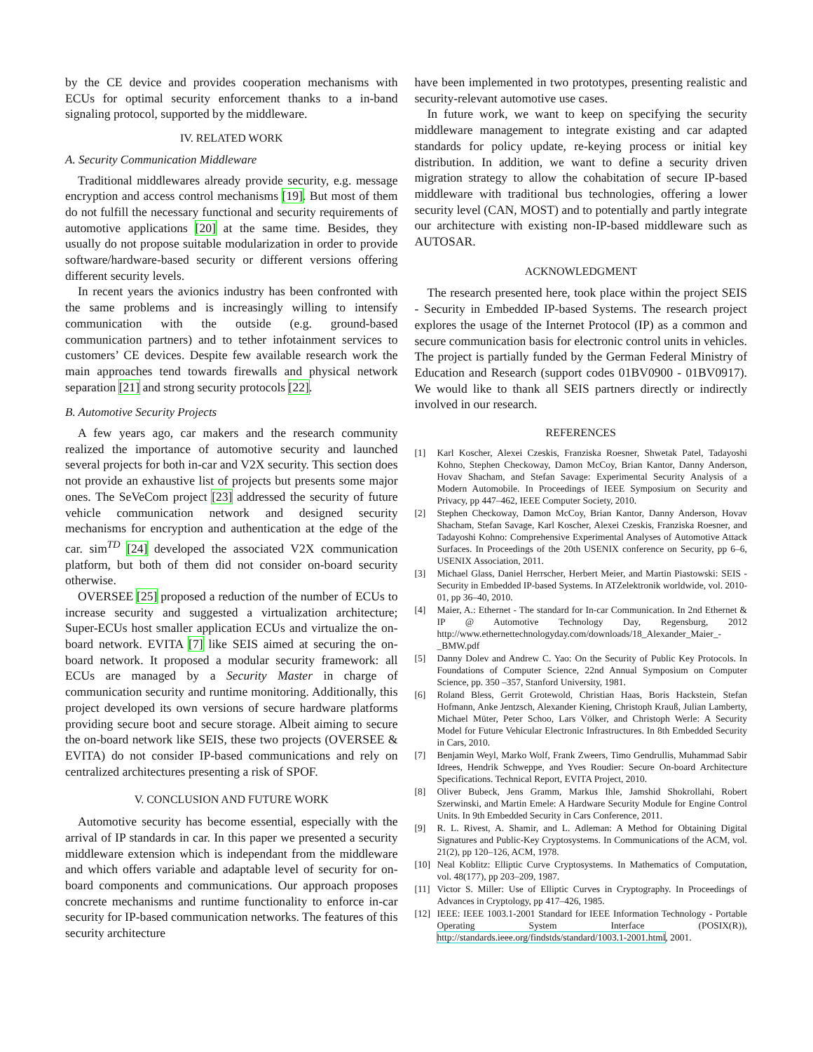by the CE device and provides cooperation mechanisms with ECUs for optimal security enforcement thanks to a in-band signaling protocol, supported by the middleware.
IV. RELATED WORK
A. Security Communication Middleware
Traditional middlewares already provide security, e.g. message encryption and access control mechanisms [19]. But most of them do not fulfill the necessary functional and security requirements of automotive applications [20] at the same time. Besides, they usually do not propose suitable modularization in order to provide software/hardware-based security or different versions offering different security levels.
In recent years the avionics industry has been confronted with the same problems and is increasingly willing to intensify communication with the outside (e.g. ground-based communication partners) and to tether infotainment services to customers’ CE devices. Despite few available research work the main approaches tend towards firewalls and physical network separation [21] and strong security protocols [22].
B. Automotive Security Projects
A few years ago, car makers and the research community realized the importance of automotive security and launched several projects for both in-car and V2X security. This section does not provide an exhaustive list of projects but presents some major ones. The SeVeCom project [23] addressed the security of future vehicle communication network and designed security mechanisms for encryption and authentication at the edge of the car. sim<sup>TD</sup> [24] developed the associated V2X communication platform, but both of them did not consider on-board security otherwise.
OVERSEE [25] proposed a reduction of the number of ECUs to increase security and suggested a virtualization architecture; Super-ECUs host smaller application ECUs and virtualize the on-board network. EVITA [7] like SEIS aimed at securing the on-board network. It proposed a modular security framework: all ECUs are managed by a Security Master in charge of communication security and runtime monitoring. Additionally, this project developed its own versions of secure hardware platforms providing secure boot and secure storage. Albeit aiming to secure the on-board network like SEIS, these two projects (OVERSEE & EVITA) do not consider IP-based communications and rely on centralized architectures presenting a risk of SPOF.
V. CONCLUSION AND FUTURE WORK
Automotive security has become essential, especially with the arrival of IP standards in car. In this paper we presented a security middleware extension which is independant from the middleware and which offers variable and adaptable level of security for on-board components and communications. Our approach proposes concrete mechanisms and runtime functionality to enforce in-car security for IP-based communication networks. The features of this security architecture
have been implemented in two prototypes, presenting realistic and security-relevant automotive use cases.
In future work, we want to keep on specifying the security middleware management to integrate existing and car adapted standards for policy update, re-keying process or initial key distribution. In addition, we want to define a security driven migration strategy to allow the cohabitation of secure IP-based middleware with traditional bus technologies, offering a lower security level (CAN, MOST) and to potentially and partly integrate our architecture with existing non-IP-based middleware such as AUTOSAR.
ACKNOWLEDGMENT
The research presented here, took place within the project SEIS - Security in Embedded IP-based Systems. The research project explores the usage of the Internet Protocol (IP) as a common and secure communication basis for electronic control units in vehicles. The project is partially funded by the German Federal Ministry of Education and Research (support codes 01BV0900 - 01BV0917). We would like to thank all SEIS partners directly or indirectly involved in our research.
REFERENCES
[1] Karl Koscher, Alexei Czeskis, Franziska Roesner, Shwetak Patel, Tadayoshi Kohno, Stephen Checkoway, Damon McCoy, Brian Kantor, Danny Anderson, Hovav Shacham, and Stefan Savage: Experimental Security Analysis of a Modern Automobile. In Proceedings of IEEE Symposium on Security and Privacy, pp 447–462, IEEE Computer Society, 2010.
[2] Stephen Checkoway, Damon McCoy, Brian Kantor, Danny Anderson, Hovav Shacham, Stefan Savage, Karl Koscher, Alexei Czeskis, Franziska Roesner, and Tadayoshi Kohno: Comprehensive Experimental Analyses of Automotive Attack Surfaces. In Proceedings of the 20th USENIX conference on Security, pp 6–6, USENIX Association, 2011.
[3] Michael Glass, Daniel Herrscher, Herbert Meier, and Martin Piastowski: SEIS - Security in Embedded IP-based Systems. In ATZelektronik worldwide, vol. 2010-01, pp 36–40, 2010.
[4] Maier, A.: Ethernet - The standard for In-car Communication. In 2nd Ethernet & IP @ Automotive Technology Day, Regensburg, 2012 http://www.ethernettechnologyday.com/downloads/18_Alexander_Maier_-_BMW.pdf
[5] Danny Dolev and Andrew C. Yao: On the Security of Public Key Protocols. In Foundations of Computer Science, 22nd Annual Symposium on Computer Science, pp. 350 –357, Stanford University, 1981.
[6] Roland Bless, Gerrit Grotewold, Christian Haas, Boris Hackstein, Stefan Hofmann, Anke Jentzsch, Alexander Kiening, Christoph Krauß, Julian Lamberty, Michael Müter, Peter Schoo, Lars Völker, and Christoph Werle: A Security Model for Future Vehicular Electronic Infrastructures. In 8th Embedded Security in Cars, 2010.
[7] Benjamin Weyl, Marko Wolf, Frank Zweers, Timo Gendrullis, Muhammad Sabir Idrees, Hendrik Schweppe, and Yves Roudier: Secure On-board Architecture Specifications. Technical Report, EVITA Project, 2010.
[8] Oliver Bubeck, Jens Gramm, Markus Ihle, Jamshid Shokrollahi, Robert Szerwinski, and Martin Emele: A Hardware Security Module for Engine Control Units. In 9th Embedded Security in Cars Conference, 2011.
[9] R. L. Rivest, A. Shamir, and L. Adleman: A Method for Obtaining Digital Signatures and Public-Key Cryptosystems. In Communications of the ACM, vol. 21(2), pp 120–126, ACM, 1978.
[10] Neal Koblitz: Elliptic Curve Cryptosystems. In Mathematics of Computation, vol. 48(177), pp 203–209, 1987.
[11] Victor S. Miller: Use of Elliptic Curves in Cryptography. In Proceedings of Advances in Cryptology, pp 417–426, 1985.
[12] IEEE: IEEE 1003.1-2001 Standard for IEEE Information Technology - Portable Operating System Interface (POSIX(R)), http://standards.ieee.org/findstds/standard/1003.1-2001.html, 2001.